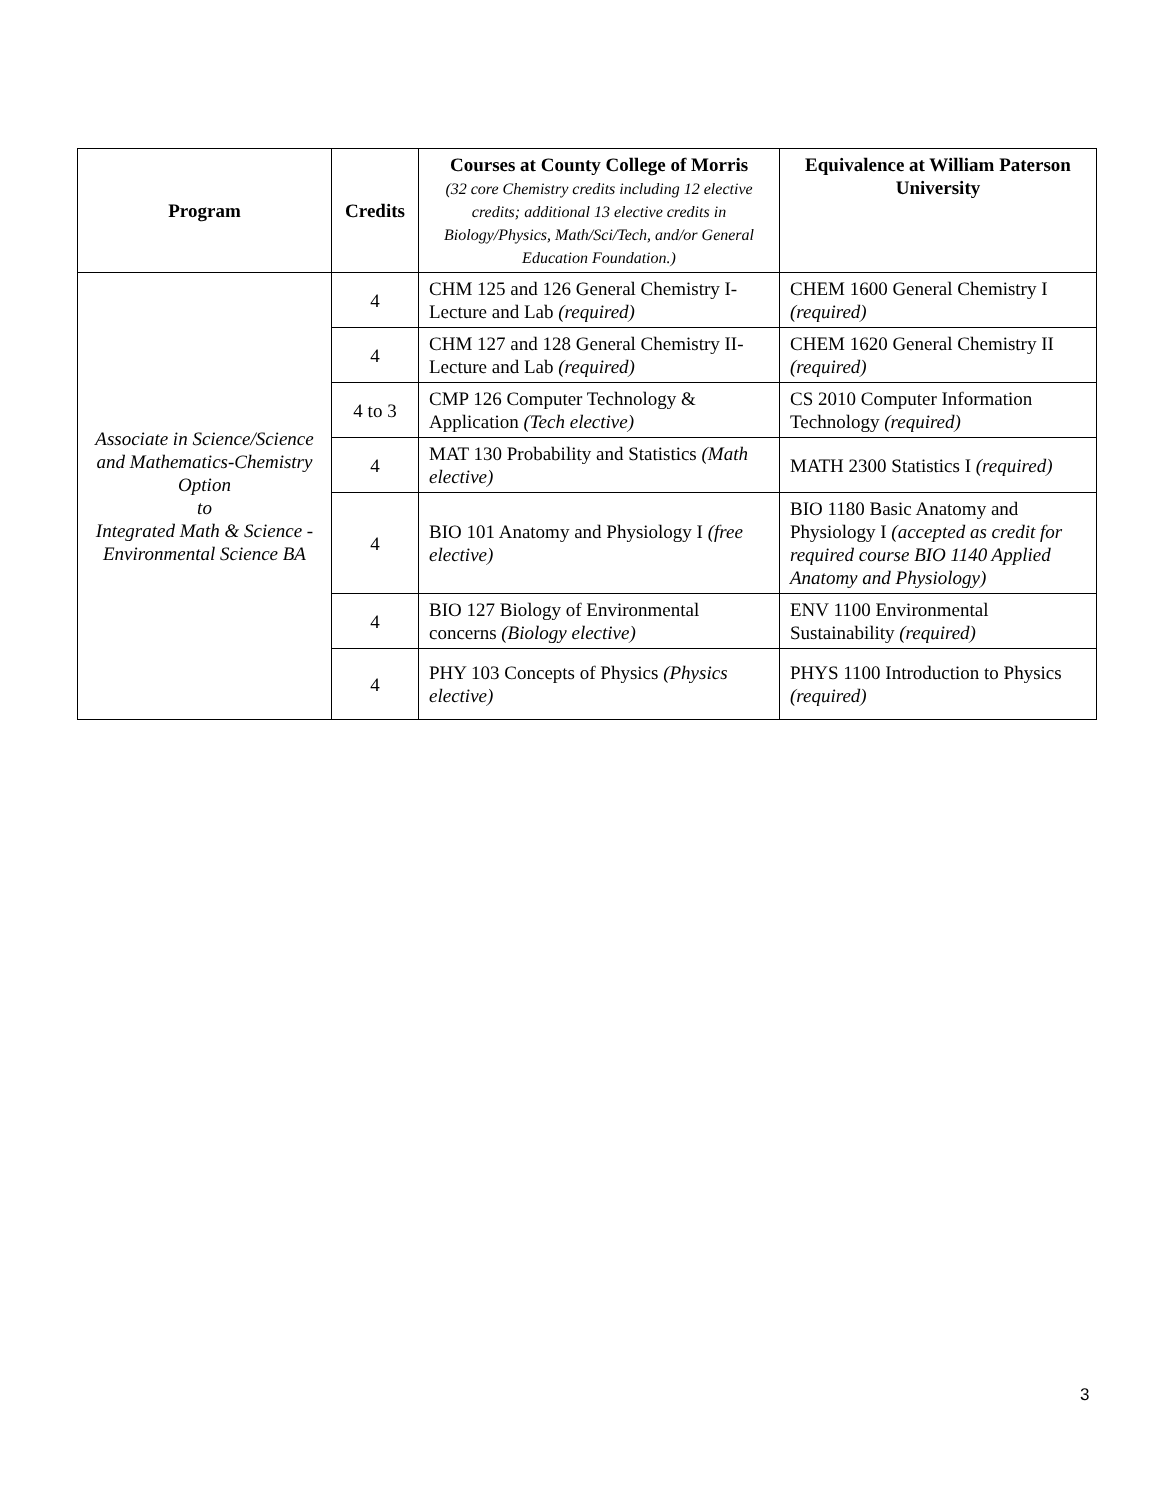| Program | Credits | Courses at County College of Morris (32 core Chemistry credits including 12 elective credits; additional 13 elective credits in Biology/Physics, Math/Sci/Tech, and/or General Education Foundation.) | Equivalence at William Paterson University |
| --- | --- | --- | --- |
| Associate in Science/Science and Mathematics-Chemistry Option to Integrated Math & Science - Environmental Science BA | 4 | CHM 125 and 126 General Chemistry I-Lecture and Lab (required) | CHEM 1600 General Chemistry I (required) |
| | 4 | CHM 127 and 128 General Chemistry II-Lecture and Lab (required) | CHEM 1620 General Chemistry II (required) |
| | 4 to 3 | CMP 126 Computer Technology & Application (Tech elective) | CS 2010 Computer Information Technology (required) |
| | 4 | MAT 130 Probability and Statistics (Math elective) | MATH 2300 Statistics I (required) |
| | 4 | BIO 101 Anatomy and Physiology I (free elective) | BIO 1180 Basic Anatomy and Physiology I (accepted as credit for required course BIO 1140 Applied Anatomy and Physiology) |
| | 4 | BIO 127 Biology of Environmental concerns (Biology elective) | ENV 1100 Environmental Sustainability (required) |
| | 4 | PHY 103 Concepts of Physics (Physics elective) | PHYS 1100 Introduction to Physics (required) |
3